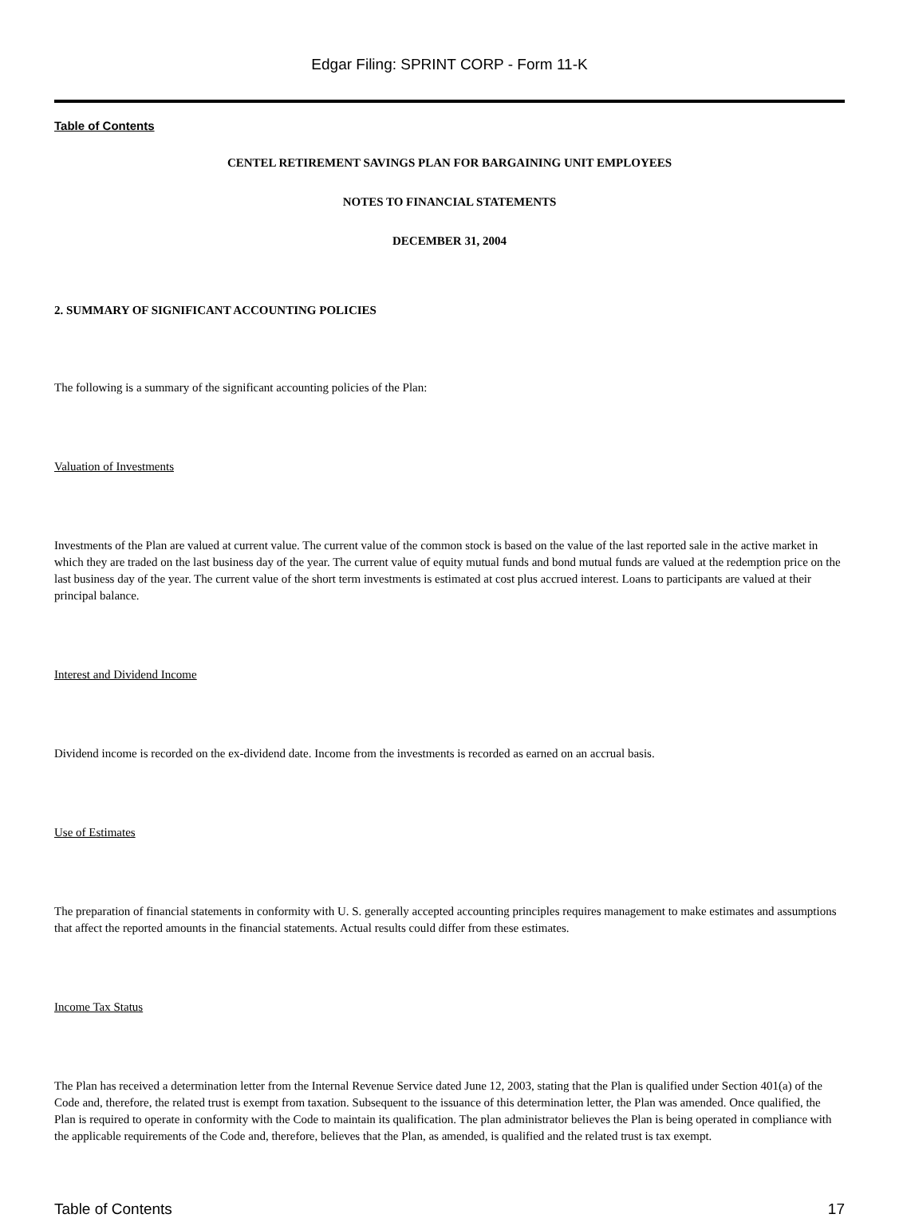Edgar Filing: SPRINT CORP - Form 11-K
Table of Contents
CENTEL RETIREMENT SAVINGS PLAN FOR BARGAINING UNIT EMPLOYEES
NOTES TO FINANCIAL STATEMENTS
DECEMBER 31, 2004
2. SUMMARY OF SIGNIFICANT ACCOUNTING POLICIES
The following is a summary of the significant accounting policies of the Plan:
Valuation of Investments
Investments of the Plan are valued at current value. The current value of the common stock is based on the value of the last reported sale in the active market in which they are traded on the last business day of the year. The current value of equity mutual funds and bond mutual funds are valued at the redemption price on the last business day of the year. The current value of the short term investments is estimated at cost plus accrued interest. Loans to participants are valued at their principal balance.
Interest and Dividend Income
Dividend income is recorded on the ex-dividend date. Income from the investments is recorded as earned on an accrual basis.
Use of Estimates
The preparation of financial statements in conformity with U. S. generally accepted accounting principles requires management to make estimates and assumptions that affect the reported amounts in the financial statements. Actual results could differ from these estimates.
Income Tax Status
The Plan has received a determination letter from the Internal Revenue Service dated June 12, 2003, stating that the Plan is qualified under Section 401(a) of the Code and, therefore, the related trust is exempt from taxation. Subsequent to the issuance of this determination letter, the Plan was amended. Once qualified, the Plan is required to operate in conformity with the Code to maintain its qualification. The plan administrator believes the Plan is being operated in compliance with the applicable requirements of the Code and, therefore, believes that the Plan, as amended, is qualified and the related trust is tax exempt.
Table of Contents 17